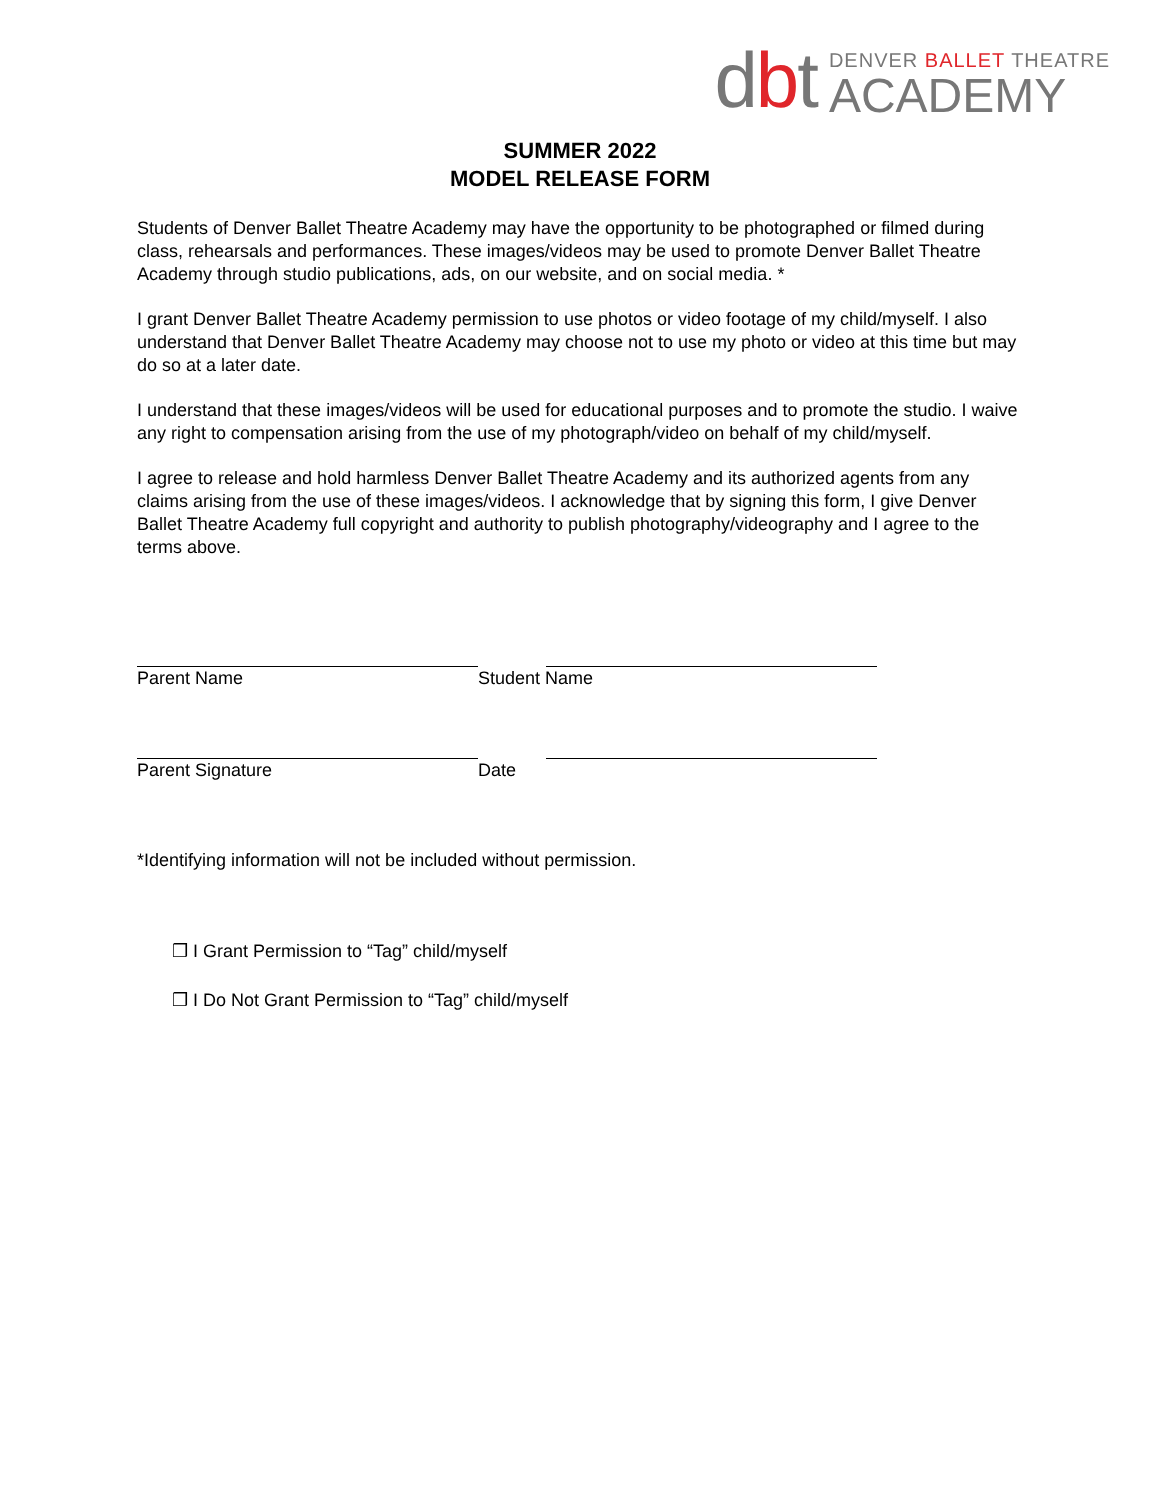dbt
DENVER BALLET THEATRE
ACADEMY
SUMMER 2022
MODEL RELEASE FORM
Students of Denver Ballet Theatre Academy may have the opportunity to be photographed or filmed during class, rehearsals and performances. These images/videos may be used to promote Denver Ballet Theatre Academy through studio publications, ads, on our website, and on social media. *
I grant Denver Ballet Theatre Academy permission to use photos or video footage of my child/myself. I also understand that Denver Ballet Theatre Academy may choose not to use my photo or video at this time but may do so at a later date.
I understand that these images/videos will be used for educational purposes and to promote the studio. I waive any right to compensation arising from the use of my photograph/video on behalf of my child/myself.
I agree to release and hold harmless Denver Ballet Theatre Academy and its authorized agents from any claims arising from the use of these images/videos. I acknowledge that by signing this form, I give Denver Ballet Theatre Academy full copyright and authority to publish photography/videography and I agree to the terms above.
Parent Name Student Name
Parent Signature Date
*Identifying information will not be included without permission.
❒ I Grant Permission to “Tag” child/myself
❒ I Do Not Grant Permission to “Tag” child/myself